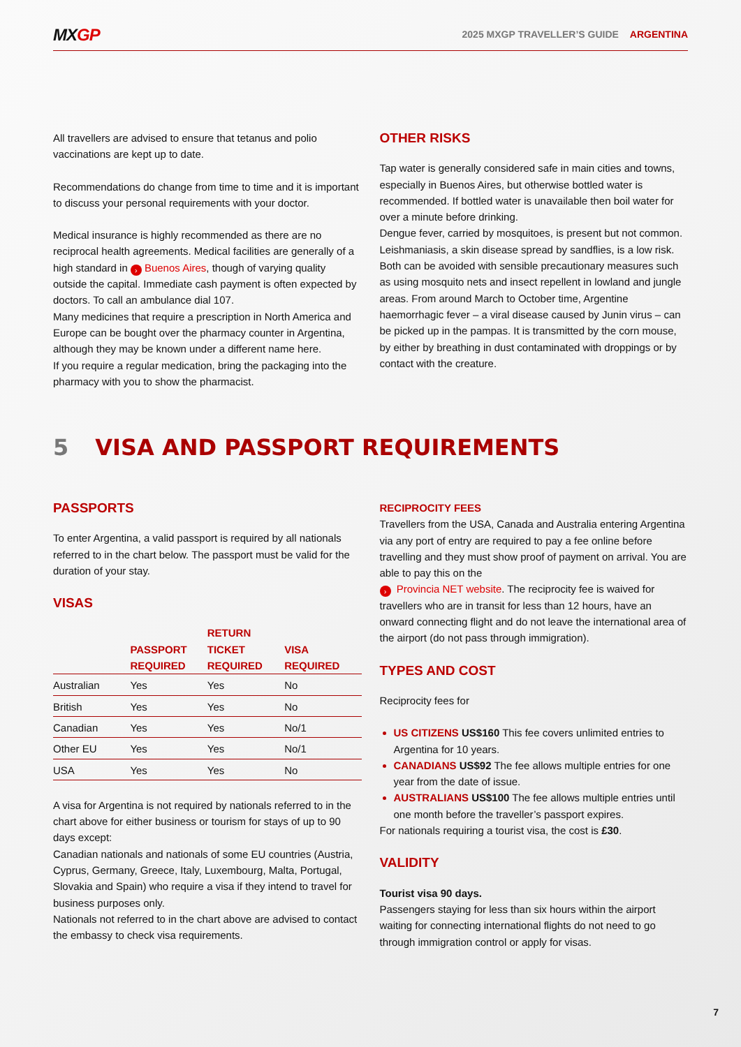MXGP
2025 MXGP TRAVELLER’S GUIDE ARGENTINA
All travellers are advised to ensure that tetanus and polio vaccinations are kept up to date.
Recommendations do change from time to time and it is important to discuss your personal requirements with your doctor.
Medical insurance is highly recommended as there are no reciprocal health agreements. Medical facilities are generally of a high standard in › Buenos Aires, though of varying quality outside the capital. Immediate cash payment is often expected by doctors. To call an ambulance dial 107.
Many medicines that require a prescription in North America and Europe can be bought over the pharmacy counter in Argentina, although they may be known under a different name here.
If you require a regular medication, bring the packaging into the pharmacy with you to show the pharmacist.
OTHER RISKS
Tap water is generally considered safe in main cities and towns, especially in Buenos Aires, but otherwise bottled water is recommended. If bottled water is unavailable then boil water for over a minute before drinking.
Dengue fever, carried by mosquitoes, is present but not common. Leishmaniasis, a skin disease spread by sandflies, is a low risk. Both can be avoided with sensible precautionary measures such as using mosquito nets and insect repellent in lowland and jungle areas. From around March to October time, Argentine haemorrhagic fever – a viral disease caused by Junin virus – can be picked up in the pampas. It is transmitted by the corn mouse, by either by breathing in dust contaminated with droppings or by contact with the creature.
5 VISA AND PASSPORT REQUIREMENTS
PASSPORTS
To enter Argentina, a valid passport is required by all nationals referred to in the chart below. The passport must be valid for the duration of your stay.
VISAS
| | PASSPORT REQUIRED | RETURN TICKET REQUIRED | VISA REQUIRED |
| --- | --- | --- | --- |
| Australian | Yes | Yes | No |
| British | Yes | Yes | No |
| Canadian | Yes | Yes | No/1 |
| Other EU | Yes | Yes | No/1 |
| USA | Yes | Yes | No |
A visa for Argentina is not required by nationals referred to in the chart above for either business or tourism for stays of up to 90 days except:
Canadian nationals and nationals of some EU countries (Austria, Cyprus, Germany, Greece, Italy, Luxembourg, Malta, Portugal, Slovakia and Spain) who require a visa if they intend to travel for business purposes only.
Nationals not referred to in the chart above are advised to contact the embassy to check visa requirements.
RECIPROCITY FEES
Travellers from the USA, Canada and Australia entering Argentina via any port of entry are required to pay a fee online before travelling and they must show proof of payment on arrival. You are able to pay this on the
› Provincia NET website. The reciprocity fee is waived for travellers who are in transit for less than 12 hours, have an onward connecting flight and do not leave the international area of the airport (do not pass through immigration).
TYPES AND COST
Reciprocity fees for
US CITIZENS US$160 This fee covers unlimited entries to Argentina for 10 years.
CANADIANS US$92 The fee allows multiple entries for one year from the date of issue.
AUSTRALIANS US$100 The fee allows multiple entries until one month before the traveller’s passport expires.
For nationals requiring a tourist visa, the cost is £30.
VALIDITY
Tourist visa 90 days.
Passengers staying for less than six hours within the airport waiting for connecting international flights do not need to go through immigration control or apply for visas.
7